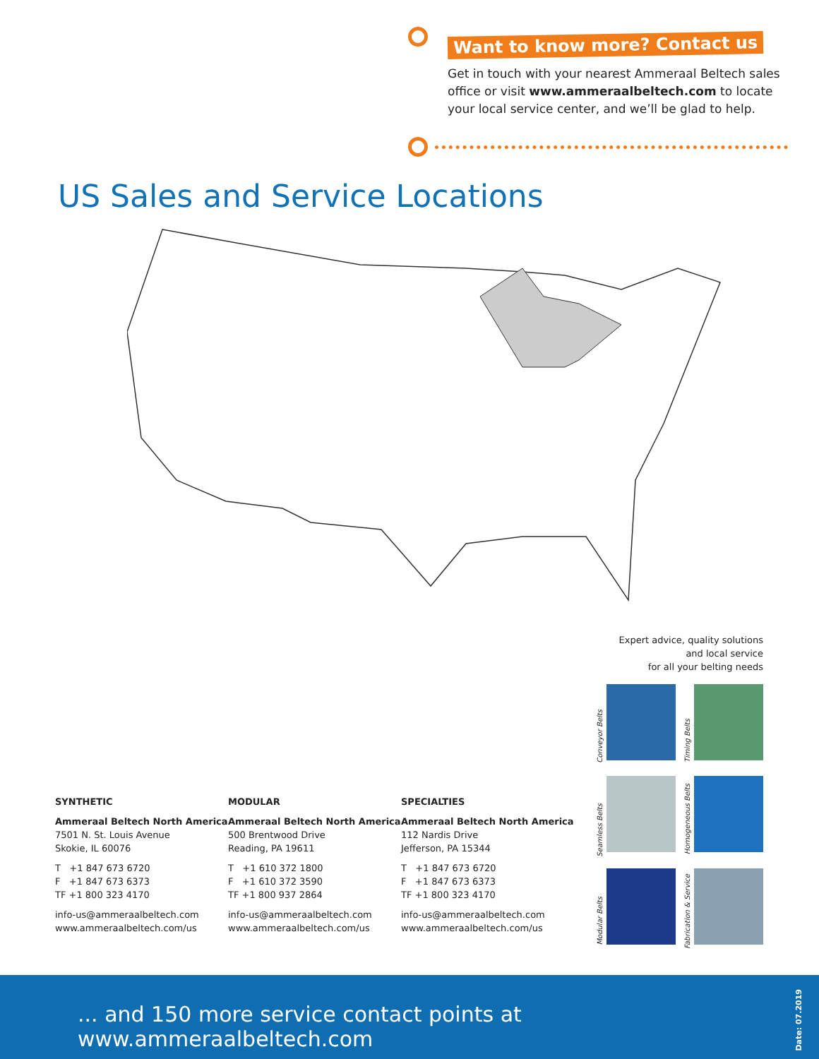Want to know more? Contact us
Get in touch with your nearest Ammeraal Beltech sales office or visit www.ammeraalbeltech.com to locate your local service center, and we’ll be glad to help.
US Sales and Service Locations
Expert advice, quality solutions
and local service
for all your belting needs
Conveyor Belts
Timing Belts
Seamless Belts
Homogeneous Belts
Modular Belts
Fabrication & Service
SYNTHETIC
Ammeraal Beltech North America
7501 N. St. Louis Avenue
Skokie, IL 60076
T +1 847 673 6720
F +1 847 673 6373
TF +1 800 323 4170
info-us@ammeraalbeltech.com
www.ammeraalbeltech.com/us
MODULAR
Ammeraal Beltech North America
500 Brentwood Drive
Reading, PA 19611
T +1 610 372 1800
F +1 610 372 3590
TF +1 800 937 2864
info-us@ammeraalbeltech.com
www.ammeraalbeltech.com/us
SPECIALTIES
Ammeraal Beltech North America
112 Nardis Drive
Jefferson, PA 15344
T +1 847 673 6720
F +1 847 673 6373
TF +1 800 323 4170
info-us@ammeraalbeltech.com
www.ammeraalbeltech.com/us
... and 150 more service contact points at www.ammeraalbeltech.com
Date: 07.2019